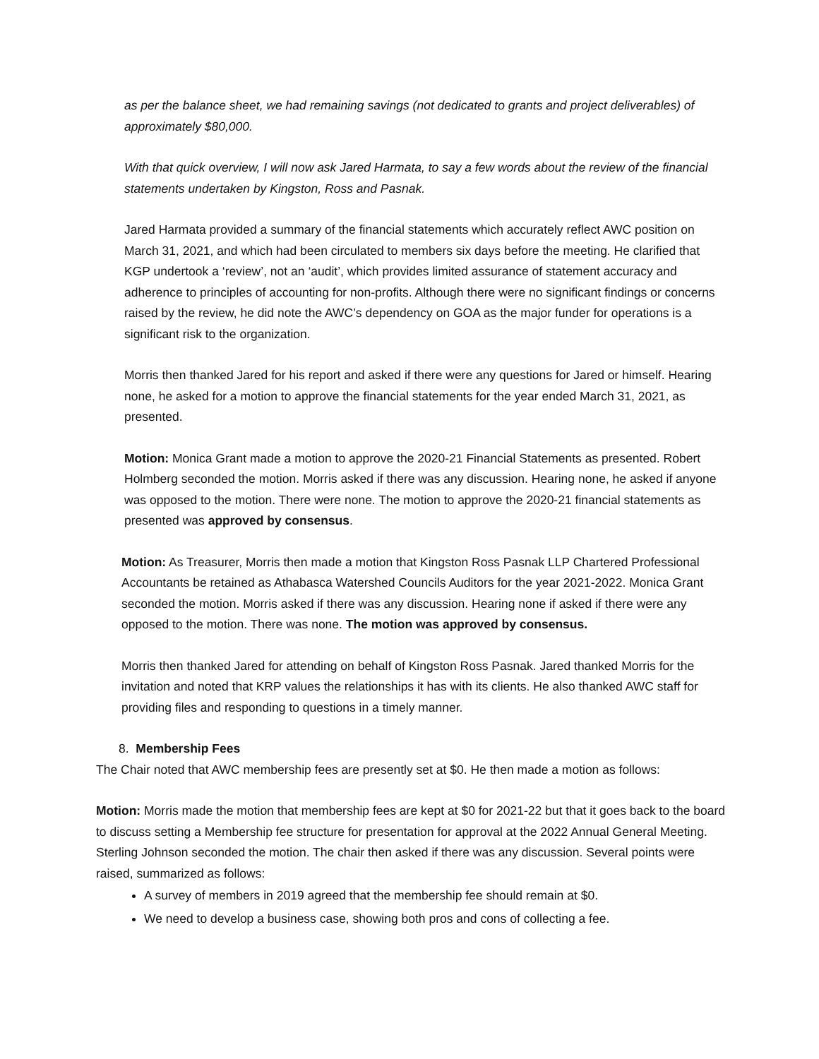as per the balance sheet, we had remaining savings (not dedicated to grants and project deliverables) of approximately $80,000.
With that quick overview, I will now ask Jared Harmata, to say a few words about the review of the financial statements undertaken by Kingston, Ross and Pasnak.
Jared Harmata provided a summary of the financial statements which accurately reflect AWC position on March 31, 2021, and which had been circulated to members six days before the meeting. He clarified that KGP undertook a ‘review’, not an ‘audit’, which provides limited assurance of statement accuracy and adherence to principles of accounting for non-profits. Although there were no significant findings or concerns raised by the review, he did note the AWC’s dependency on GOA as the major funder for operations is a significant risk to the organization.
Morris then thanked Jared for his report and asked if there were any questions for Jared or himself. Hearing none, he asked for a motion to approve the financial statements for the year ended March 31, 2021, as presented.
Motion: Monica Grant made a motion to approve the 2020-21 Financial Statements as presented. Robert Holmberg seconded the motion. Morris asked if there was any discussion. Hearing none, he asked if anyone was opposed to the motion. There were none. The motion to approve the 2020-21 financial statements as presented was approved by consensus.
Motion: As Treasurer, Morris then made a motion that Kingston Ross Pasnak LLP Chartered Professional Accountants be retained as Athabasca Watershed Councils Auditors for the year 2021-2022. Monica Grant seconded the motion. Morris asked if there was any discussion. Hearing none if asked if there were any opposed to the motion. There was none. The motion was approved by consensus.
Morris then thanked Jared for attending on behalf of Kingston Ross Pasnak. Jared thanked Morris for the invitation and noted that KRP values the relationships it has with its clients. He also thanked AWC staff for providing files and responding to questions in a timely manner.
8. Membership Fees
The Chair noted that AWC membership fees are presently set at $0. He then made a motion as follows:
Motion: Morris made the motion that membership fees are kept at $0 for 2021-22 but that it goes back to the board to discuss setting a Membership fee structure for presentation for approval at the 2022 Annual General Meeting. Sterling Johnson seconded the motion. The chair then asked if there was any discussion. Several points were raised, summarized as follows:
A survey of members in 2019 agreed that the membership fee should remain at $0.
We need to develop a business case, showing both pros and cons of collecting a fee.